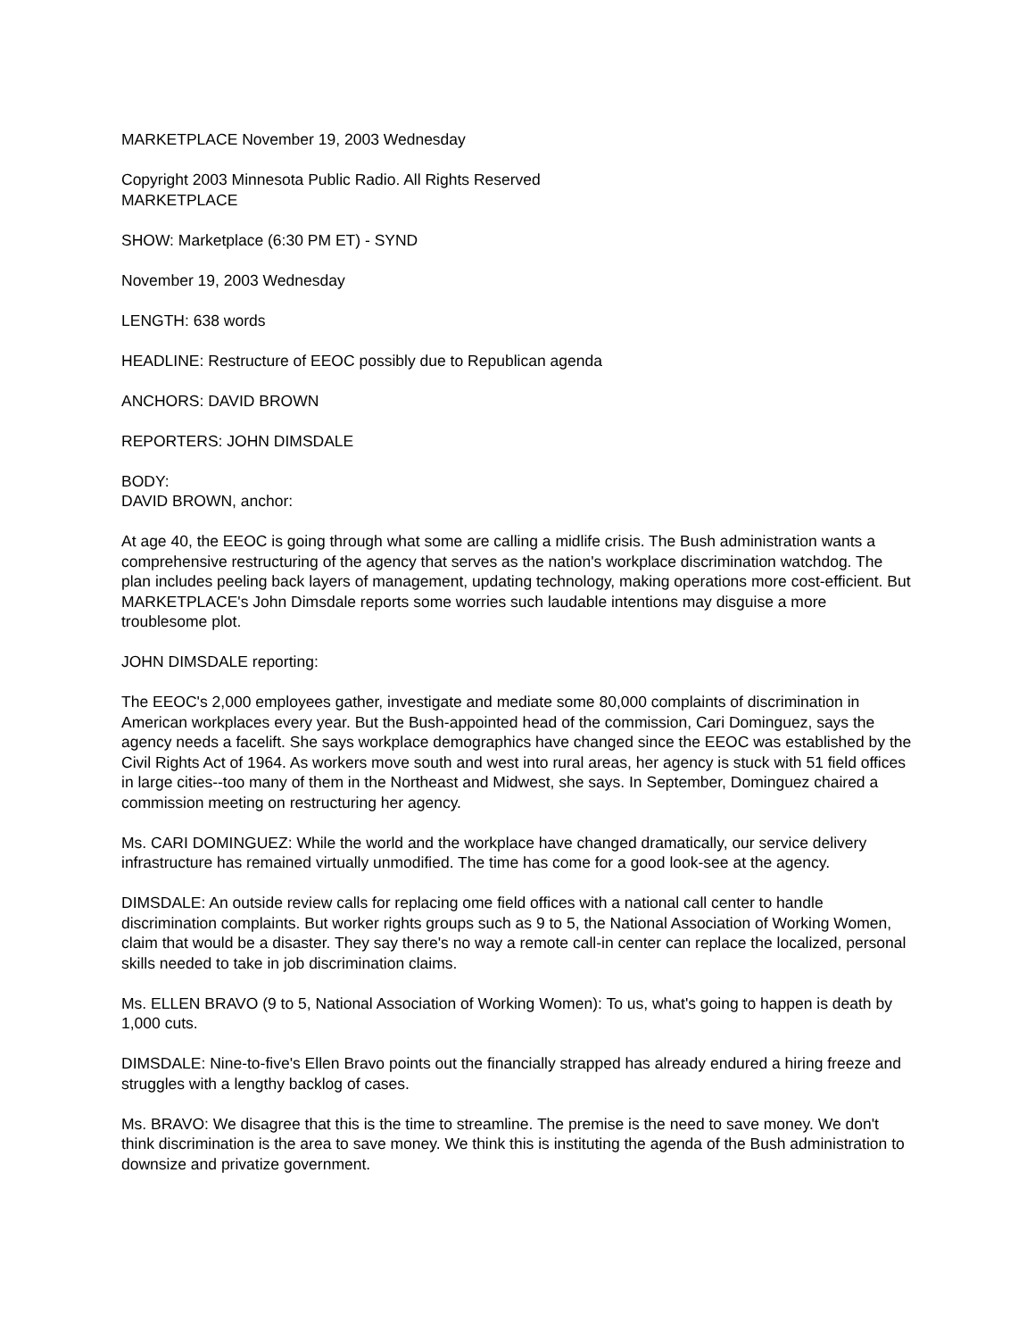MARKETPLACE November 19, 2003 Wednesday
Copyright 2003 Minnesota Public Radio. All Rights Reserved
MARKETPLACE
SHOW: Marketplace (6:30 PM ET) - SYND
November 19, 2003 Wednesday
LENGTH: 638 words
HEADLINE: Restructure of EEOC possibly due to Republican agenda
ANCHORS: DAVID BROWN
REPORTERS: JOHN DIMSDALE
BODY:
DAVID BROWN, anchor:
At age 40, the EEOC is going through what some are calling a midlife crisis. The Bush administration wants a comprehensive restructuring of the agency that serves as the nation's workplace discrimination watchdog. The plan includes peeling back layers of management, updating technology, making operations more cost-efficient. But MARKETPLACE's John Dimsdale reports some worries such laudable intentions may disguise a more troublesome plot.
JOHN DIMSDALE reporting:
The EEOC's 2,000 employees gather, investigate and mediate some 80,000 complaints of discrimination in American workplaces every year. But the Bush-appointed head of the commission, Cari Dominguez, says the agency needs a facelift. She says workplace demographics have changed since the EEOC was established by the Civil Rights Act of 1964. As workers move south and west into rural areas, her agency is stuck with 51 field offices in large cities--too many of them in the Northeast and Midwest, she says. In September, Dominguez chaired a commission meeting on restructuring her agency.
Ms. CARI DOMINGUEZ: While the world and the workplace have changed dramatically, our service delivery infrastructure has remained virtually unmodified. The time has come for a good look-see at the agency.
DIMSDALE: An outside review calls for replacing ome field offices with a national call center to handle discrimination complaints. But worker rights groups such as 9 to 5, the National Association of Working Women, claim that would be a disaster. They say there's no way a remote call-in center can replace the localized, personal skills needed to take in job discrimination claims.
Ms. ELLEN BRAVO (9 to 5, National Association of Working Women): To us, what's going to happen is death by 1,000 cuts.
DIMSDALE: Nine-to-five's Ellen Bravo points out the financially strapped has already endured a hiring freeze and struggles with a lengthy backlog of cases.
Ms. BRAVO: We disagree that this is the time to streamline. The premise is the need to save money. We don't think discrimination is the area to save money. We think this is instituting the agenda of the Bush administration to downsize and privatize government.